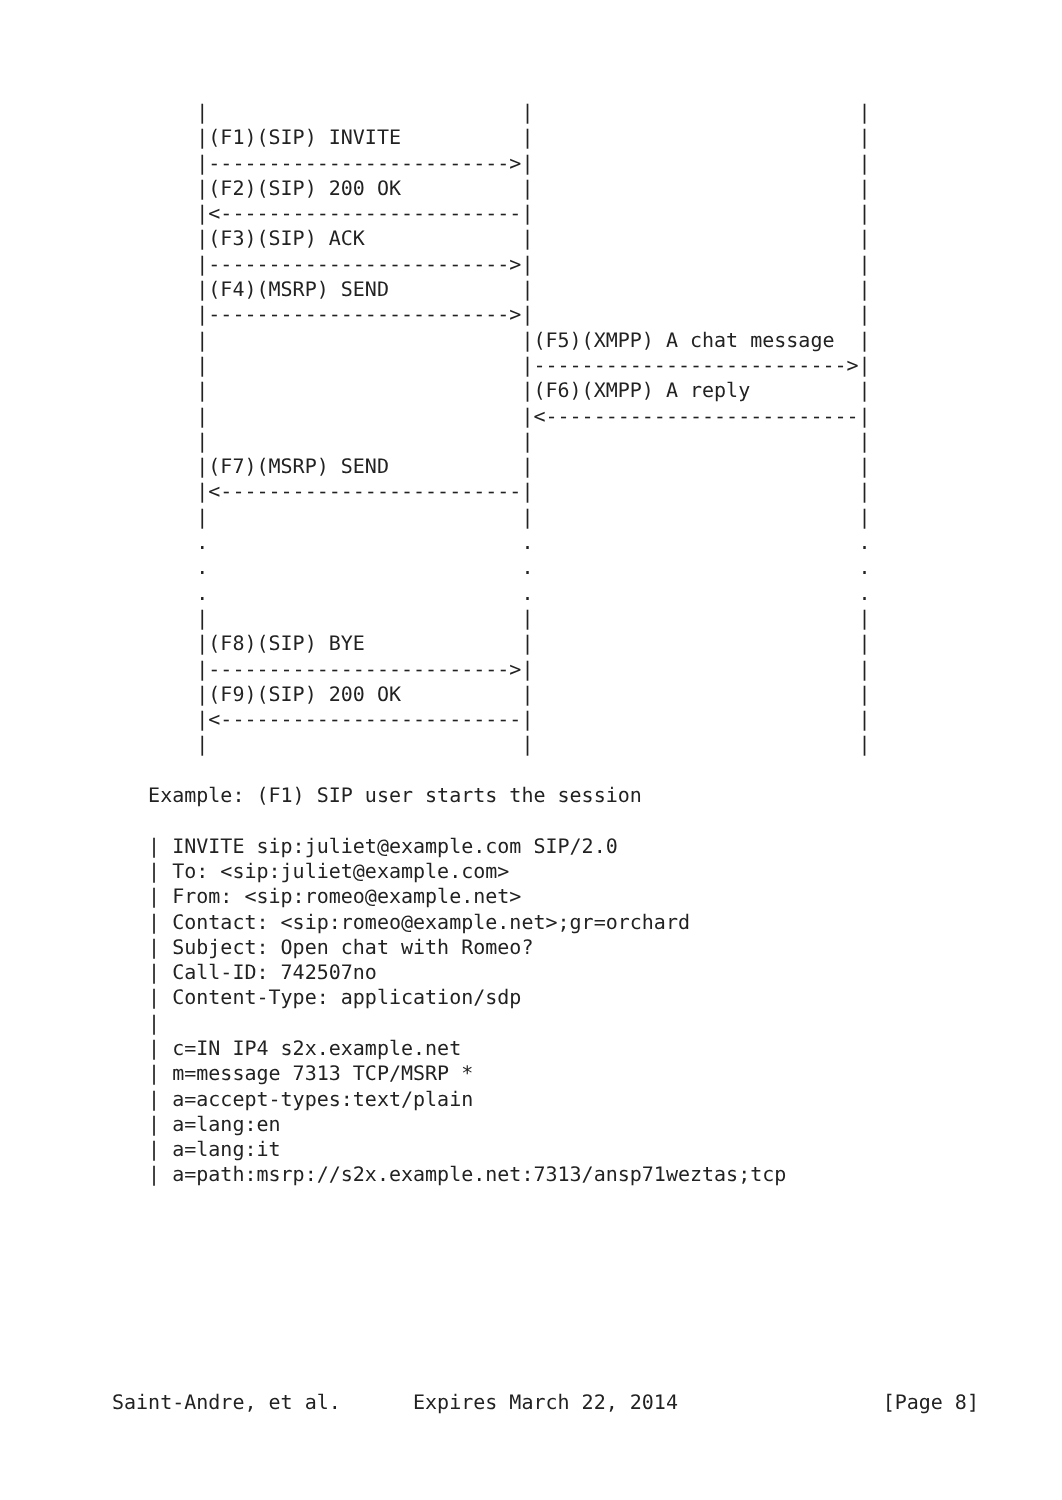|                          |                           |
       |(F1)(SIP) INVITE          |                           |
       |------------------------->|                           |
       |(F2)(SIP) 200 OK          |                           |
       |<-------------------------|                           |
       |(F3)(SIP) ACK             |                           |
       |------------------------->|                           |
       |(F4)(MSRP) SEND           |                           |
       |------------------------->|                           |
       |                          |(F5)(XMPP) A chat message  |
       |                          |-------------------------->|
       |                          |(F6)(XMPP) A reply         |
       |                          |<--------------------------|
       |                          |                           |
       |(F7)(MSRP) SEND           |                           |
       |<-------------------------|                           |
       |                          |                           |
       .                          .                           .
       .                          .                           .
       .                          .                           .
       |                          |                           |
       |(F8)(SIP) BYE             |                           |
       |------------------------->|                           |
       |(F9)(SIP) 200 OK          |                           |
       |<-------------------------|                           |
       |                          |                           |

   Example: (F1) SIP user starts the session

   | INVITE sip:juliet@example.com SIP/2.0
   | To: <sip:juliet@example.com>
   | From: <sip:romeo@example.net>
   | Contact: <sip:romeo@example.net>;gr=orchard
   | Subject: Open chat with Romeo?
   | Call-ID: 742507no
   | Content-Type: application/sdp
   |
   | c=IN IP4 s2x.example.net
   | m=message 7313 TCP/MSRP *
   | a=accept-types:text/plain
   | a=lang:en
   | a=lang:it
   | a=path:msrp://s2x.example.net:7313/ansp71weztas;tcp








Saint-Andre, et al.      Expires March 22, 2014                 [Page 8]